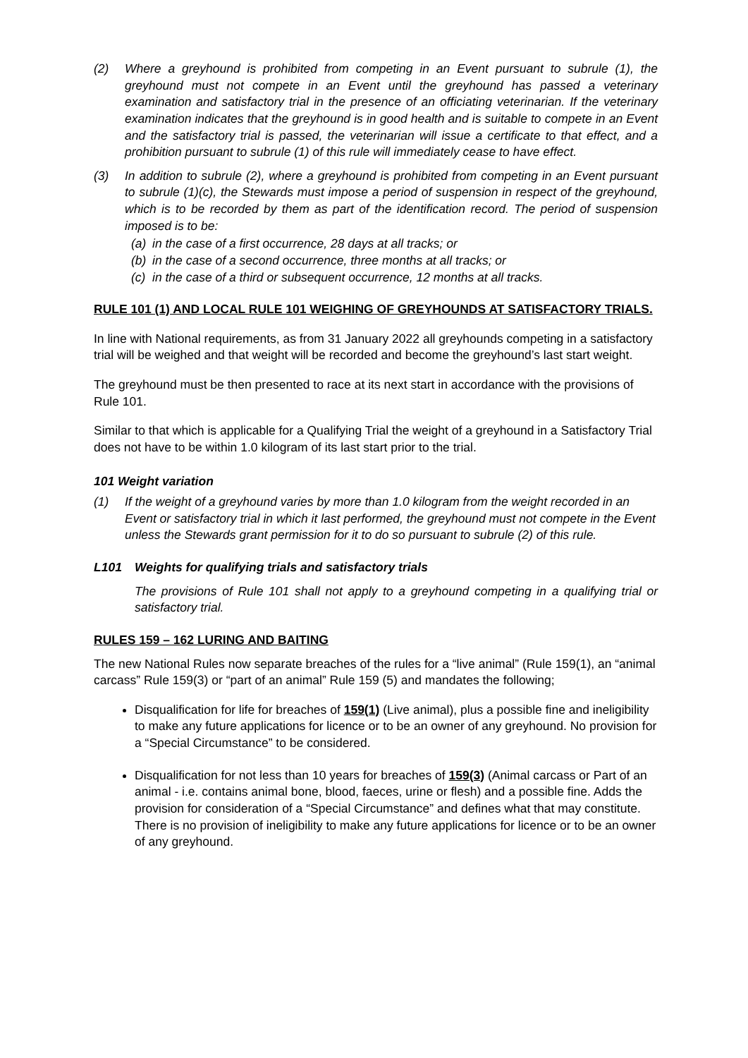(2) Where a greyhound is prohibited from competing in an Event pursuant to subrule (1), the greyhound must not compete in an Event until the greyhound has passed a veterinary examination and satisfactory trial in the presence of an officiating veterinarian. If the veterinary examination indicates that the greyhound is in good health and is suitable to compete in an Event and the satisfactory trial is passed, the veterinarian will issue a certificate to that effect, and a prohibition pursuant to subrule (1) of this rule will immediately cease to have effect.
(3) In addition to subrule (2), where a greyhound is prohibited from competing in an Event pursuant to subrule (1)(c), the Stewards must impose a period of suspension in respect of the greyhound, which is to be recorded by them as part of the identification record. The period of suspension imposed is to be:
(a) in the case of a first occurrence, 28 days at all tracks; or
(b) in the case of a second occurrence, three months at all tracks; or
(c) in the case of a third or subsequent occurrence, 12 months at all tracks.
RULE 101 (1) AND LOCAL RULE 101 WEIGHING OF GREYHOUNDS AT SATISFACTORY TRIALS.
In line with National requirements, as from 31 January 2022 all greyhounds competing in a satisfactory trial will be weighed and that weight will be recorded and become the greyhound’s last start weight.
The greyhound must be then presented to race at its next start in accordance with the provisions of Rule 101.
Similar to that which is applicable for a Qualifying Trial the weight of a greyhound in a Satisfactory Trial does not have to be within 1.0 kilogram of its last start prior to the trial.
101 Weight variation
(1) If the weight of a greyhound varies by more than 1.0 kilogram from the weight recorded in an Event or satisfactory trial in which it last performed, the greyhound must not compete in the Event unless the Stewards grant permission for it to do so pursuant to subrule (2) of this rule.
L101 Weights for qualifying trials and satisfactory trials
The provisions of Rule 101 shall not apply to a greyhound competing in a qualifying trial or satisfactory trial.
RULES 159 – 162 LURING AND BAITING
The new National Rules now separate breaches of the rules for a “live animal” (Rule 159(1), an “animal carcass” Rule 159(3) or “part of an animal” Rule 159 (5) and mandates the following;
Disqualification for life for breaches of 159(1) (Live animal), plus a possible fine and ineligibility to make any future applications for licence or to be an owner of any greyhound. No provision for a “Special Circumstance” to be considered.
Disqualification for not less than 10 years for breaches of 159(3) (Animal carcass or Part of an animal - i.e. contains animal bone, blood, faeces, urine or flesh) and a possible fine. Adds the provision for consideration of a “Special Circumstance” and defines what that may constitute. There is no provision of ineligibility to make any future applications for licence or to be an owner of any greyhound.